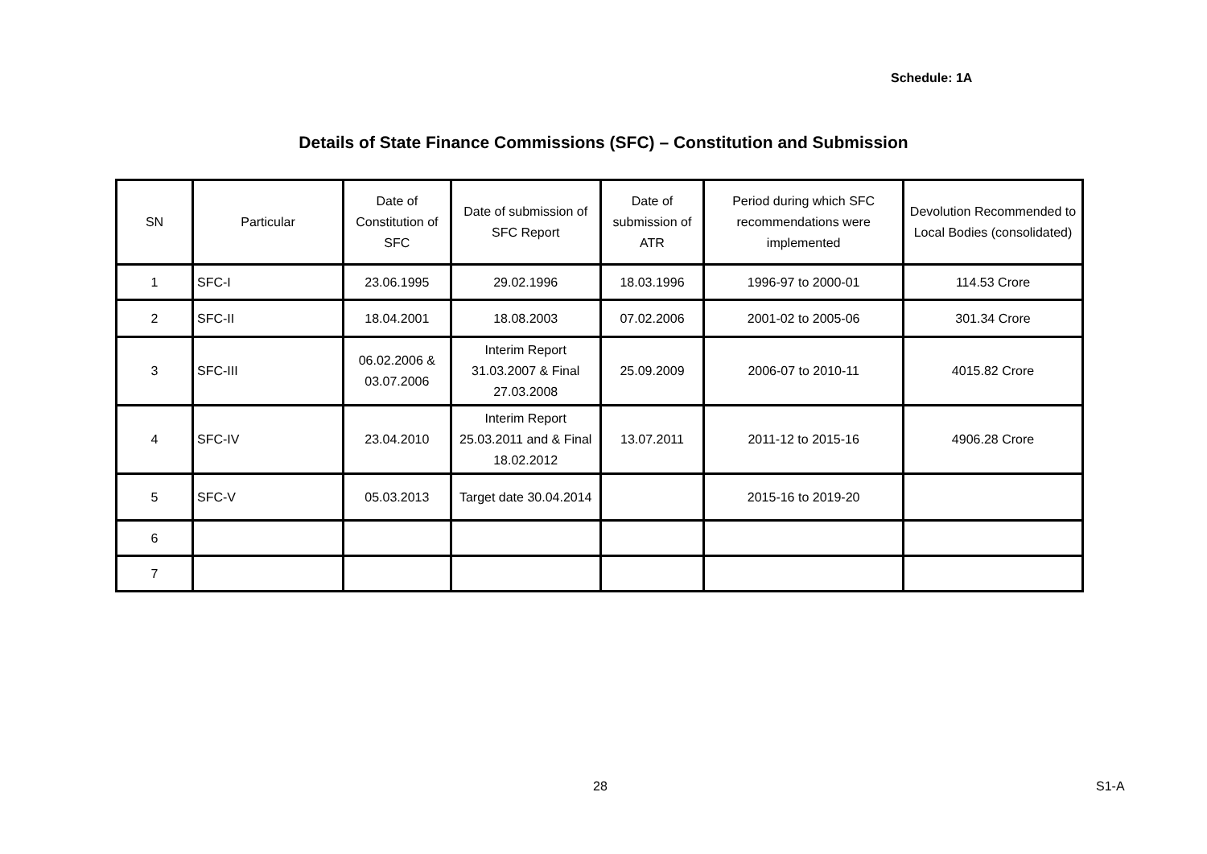Schedule: 1A
Details of State Finance Commissions (SFC) – Constitution and Submission
| SN | Particular | Date of Constitution of SFC | Date of submission of SFC Report | Date of submission of ATR | Period during which SFC recommendations were implemented | Devolution Recommended to Local Bodies (consolidated) |
| --- | --- | --- | --- | --- | --- | --- |
| 1 | SFC-I | 23.06.1995 | 29.02.1996 | 18.03.1996 | 1996-97 to 2000-01 | 114.53 Crore |
| 2 | SFC-II | 18.04.2001 | 18.08.2003 | 07.02.2006 | 2001-02 to 2005-06 | 301.34 Crore |
| 3 | SFC-III | 06.02.2006 & 03.07.2006 | Interim Report 31.03.2007 & Final 27.03.2008 | 25.09.2009 | 2006-07 to 2010-11 | 4015.82 Crore |
| 4 | SFC-IV | 23.04.2010 | Interim Report 25.03.2011 and & Final 18.02.2012 | 13.07.2011 | 2011-12 to 2015-16 | 4906.28 Crore |
| 5 | SFC-V | 05.03.2013 | Target date 30.04.2014 | | 2015-16 to 2019-20 | |
| 6 | | | | | | |
| 7 | | | | | | |
28 S1-A